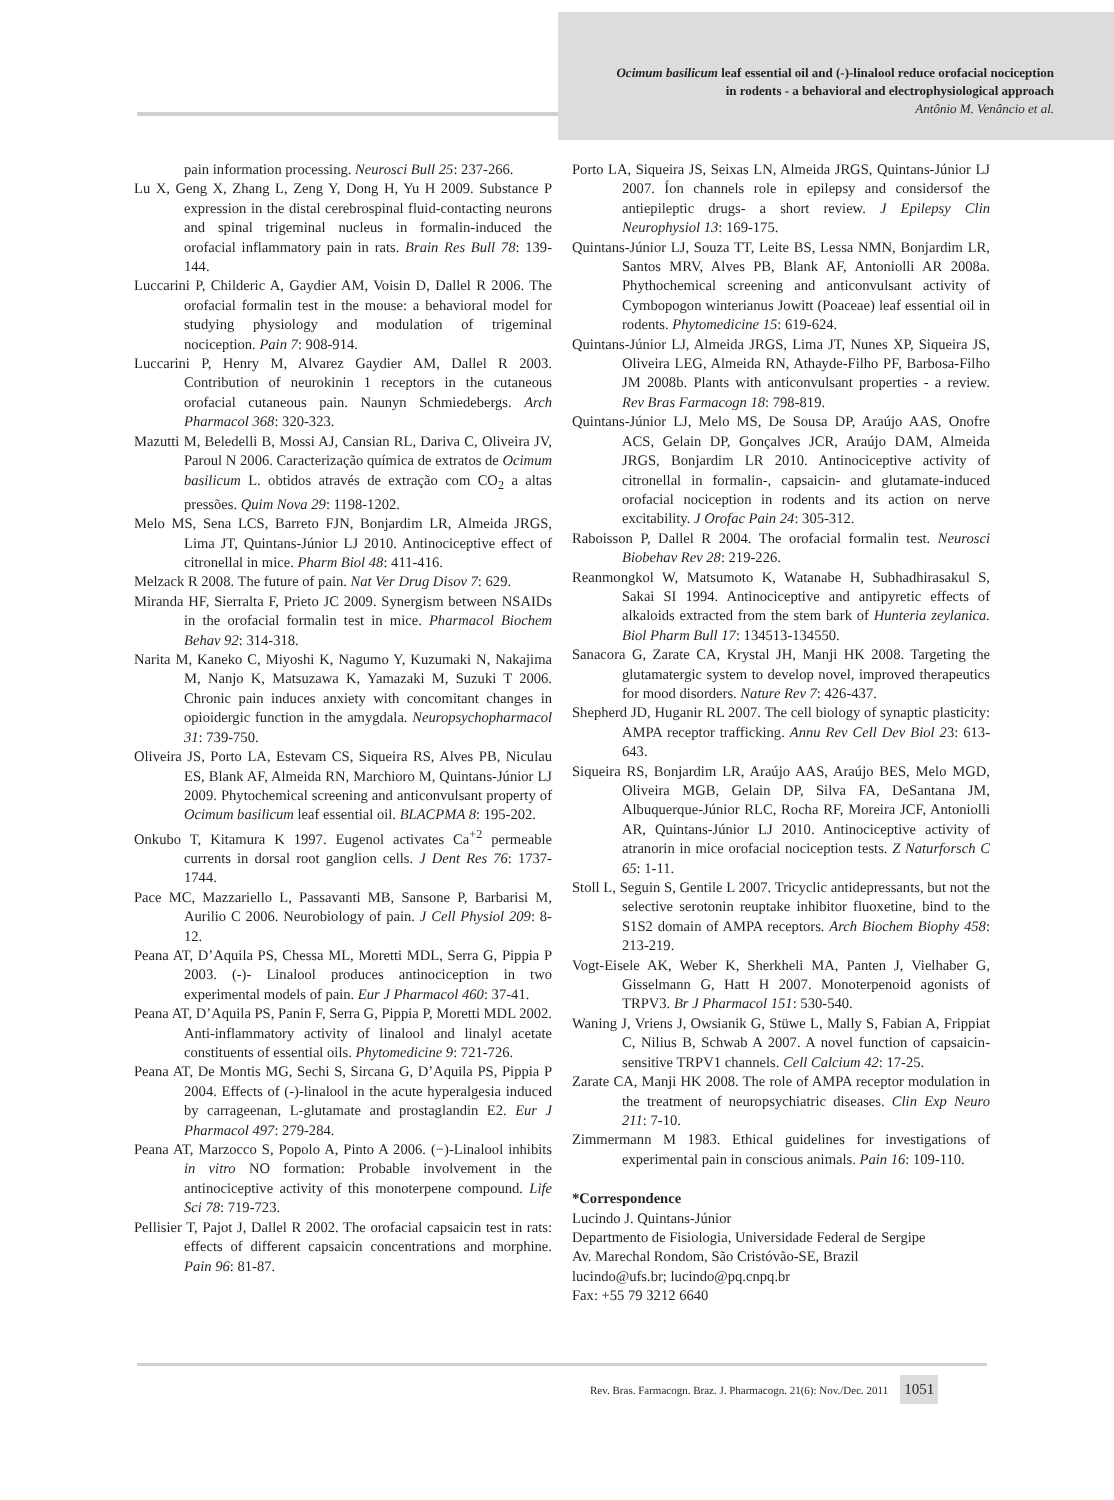Ocimum basilicum leaf essential oil and (-)-linalool reduce orofacial nociception
in rodents - a behavioral and electrophysiological approach
Antônio M. Venâncio et al.
pain information processing. Neurosci Bull 25: 237-266.
Lu X, Geng X, Zhang L, Zeng Y, Dong H, Yu H 2009. Substance P expression in the distal cerebrospinal fluid-contacting neurons and spinal trigeminal nucleus in formalin-induced the orofacial inflammatory pain in rats. Brain Res Bull 78: 139-144.
Luccarini P, Childeric A, Gaydier AM, Voisin D, Dallel R 2006. The orofacial formalin test in the mouse: a behavioral model for studying physiology and modulation of trigeminal nociception. Pain 7: 908-914.
Luccarini P, Henry M, Alvarez Gaydier AM, Dallel R 2003. Contribution of neurokinin 1 receptors in the cutaneous orofacial cutaneous pain. Naunyn Schmiedebergs. Arch Pharmacol 368: 320-323.
Mazutti M, Beledelli B, Mossi AJ, Cansian RL, Dariva C, Oliveira JV, Paroul N 2006. Caracterização química de extratos de Ocimum basilicum L. obtidos através de extração com CO<sub>2</sub> a altas pressões. Quim Nova 29: 1198-1202.
Melo MS, Sena LCS, Barreto FJN, Bonjardim LR, Almeida JRGS, Lima JT, Quintans-Júnior LJ 2010. Antinociceptive effect of citronellal in mice. Pharm Biol 48: 411-416.
Melzack R 2008. The future of pain. Nat Ver Drug Disov 7: 629.
Miranda HF, Sierralta F, Prieto JC 2009. Synergism between NSAIDs in the orofacial formalin test in mice. Pharmacol Biochem Behav 92: 314-318.
Narita M, Kaneko C, Miyoshi K, Nagumo Y, Kuzumaki N, Nakajima M, Nanjo K, Matsuzawa K, Yamazaki M, Suzuki T 2006. Chronic pain induces anxiety with concomitant changes in opioidergic function in the amygdala. Neuropsychopharmacol 31: 739-750.
Oliveira JS, Porto LA, Estevam CS, Siqueira RS, Alves PB, Niculau ES, Blank AF, Almeida RN, Marchioro M, Quintans-Júnior LJ 2009. Phytochemical screening and anticonvulsant property of Ocimum basilicum leaf essential oil. BLACPMA 8: 195-202.
Onkubo T, Kitamura K 1997. Eugenol activates Ca<sup>+2</sup> permeable currents in dorsal root ganglion cells. J Dent Res 76: 1737-1744.
Pace MC, Mazzariello L, Passavanti MB, Sansone P, Barbarisi M, Aurilio C 2006. Neurobiology of pain. J Cell Physiol 209: 8-12.
Peana AT, D’Aquila PS, Chessa ML, Moretti MDL, Serra G, Pippia P 2003. (-)- Linalool produces antinociception in two experimental models of pain. Eur J Pharmacol 460: 37-41.
Peana AT, D’Aquila PS, Panin F, Serra G, Pippia P, Moretti MDL 2002. Anti-inflammatory activity of linalool and linalyl acetate constituents of essential oils. Phytomedicine 9: 721-726.
Peana AT, De Montis MG, Sechi S, Sircana G, D’Aquila PS, Pippia P 2004. Effects of (-)-linalool in the acute hyperalgesia induced by carrageenan, L-glutamate and prostaglandin E2. Eur J Pharmacol 497: 279-284.
Peana AT, Marzocco S, Popolo A, Pinto A 2006. (−)-Linalool inhibits in vitro NO formation: Probable involvement in the antinociceptive activity of this monoterpene compound. Life Sci 78: 719-723.
Pellisier T, Pajot J, Dallel R 2002. The orofacial capsaicin test in rats: effects of different capsaicin concentrations and morphine. Pain 96: 81-87.
Porto LA, Siqueira JS, Seixas LN, Almeida JRGS, Quintans-Júnior LJ 2007. Íon channels role in epilepsy and considersof the antiepileptic drugs- a short review. J Epilepsy Clin Neurophysiol 13: 169-175.
Quintans-Júnior LJ, Souza TT, Leite BS, Lessa NMN, Bonjardim LR, Santos MRV, Alves PB, Blank AF, Antoniolli AR 2008a. Phythochemical screening and anticonvulsant activity of Cymbopogon winterianus Jowitt (Poaceae) leaf essential oil in rodents. Phytomedicine 15: 619-624.
Quintans-Júnior LJ, Almeida JRGS, Lima JT, Nunes XP, Siqueira JS, Oliveira LEG, Almeida RN, Athayde-Filho PF, Barbosa-Filho JM 2008b. Plants with anticonvulsant properties - a review. Rev Bras Farmacogn 18: 798-819.
Quintans-Júnior LJ, Melo MS, De Sousa DP, Araújo AAS, Onofre ACS, Gelain DP, Gonçalves JCR, Araújo DAM, Almeida JRGS, Bonjardim LR 2010. Antinociceptive activity of citronellal in formalin-, capsaicin- and glutamate-induced orofacial nociception in rodents and its action on nerve excitability. J Orofac Pain 24: 305-312.
Raboisson P, Dallel R 2004. The orofacial formalin test. Neurosci Biobehav Rev 28: 219-226.
Reanmongkol W, Matsumoto K, Watanabe H, Subhadhirasakul S, Sakai SI 1994. Antinociceptive and antipyretic effects of alkaloids extracted from the stem bark of Hunteria zeylanica. Biol Pharm Bull 17: 134513-134550.
Sanacora G, Zarate CA, Krystal JH, Manji HK 2008. Targeting the glutamatergic system to develop novel, improved therapeutics for mood disorders. Nature Rev 7: 426-437.
Shepherd JD, Huganir RL 2007. The cell biology of synaptic plasticity: AMPA receptor trafficking. Annu Rev Cell Dev Biol 23: 613-643.
Siqueira RS, Bonjardim LR, Araújo AAS, Araújo BES, Melo MGD, Oliveira MGB, Gelain DP, Silva FA, DeSantana JM, Albuquerque-Júnior RLC, Rocha RF, Moreira JCF, Antoniolli AR, Quintans-Júnior LJ 2010. Antinociceptive activity of atranorin in mice orofacial nociception tests. Z Naturforsch C 65: 1-11.
Stoll L, Seguin S, Gentile L 2007. Tricyclic antidepressants, but not the selective serotonin reuptake inhibitor fluoxetine, bind to the S1S2 domain of AMPA receptors. Arch Biochem Biophy 458: 213-219.
Vogt-Eisele AK, Weber K, Sherkheli MA, Panten J, Vielhaber G, Gisselmann G, Hatt H 2007. Monoterpenoid agonists of TRPV3. Br J Pharmacol 151: 530-540.
Waning J, Vriens J, Owsianik G, Stüwe L, Mally S, Fabian A, Frippiat C, Nilius B, Schwab A 2007. A novel function of capsaicin-sensitive TRPV1 channels. Cell Calcium 42: 17-25.
Zarate CA, Manji HK 2008. The role of AMPA receptor modulation in the treatment of neuropsychiatric diseases. Clin Exp Neuro 211: 7-10.
Zimmermann M 1983. Ethical guidelines for investigations of experimental pain in conscious animals. Pain 16: 109-110.
*Correspondence
Lucindo J. Quintans-Júnior
Departmento de Fisiologia, Universidade Federal de Sergipe
Av. Marechal Rondom, São Cristóvão-SE, Brazil
lucindo@ufs.br; lucindo@pq.cnpq.br
Fax: +55 79 3212 6640
Rev. Bras. Farmacogn. Braz. J. Pharmacogn. 21(6): Nov./Dec. 2011 1051